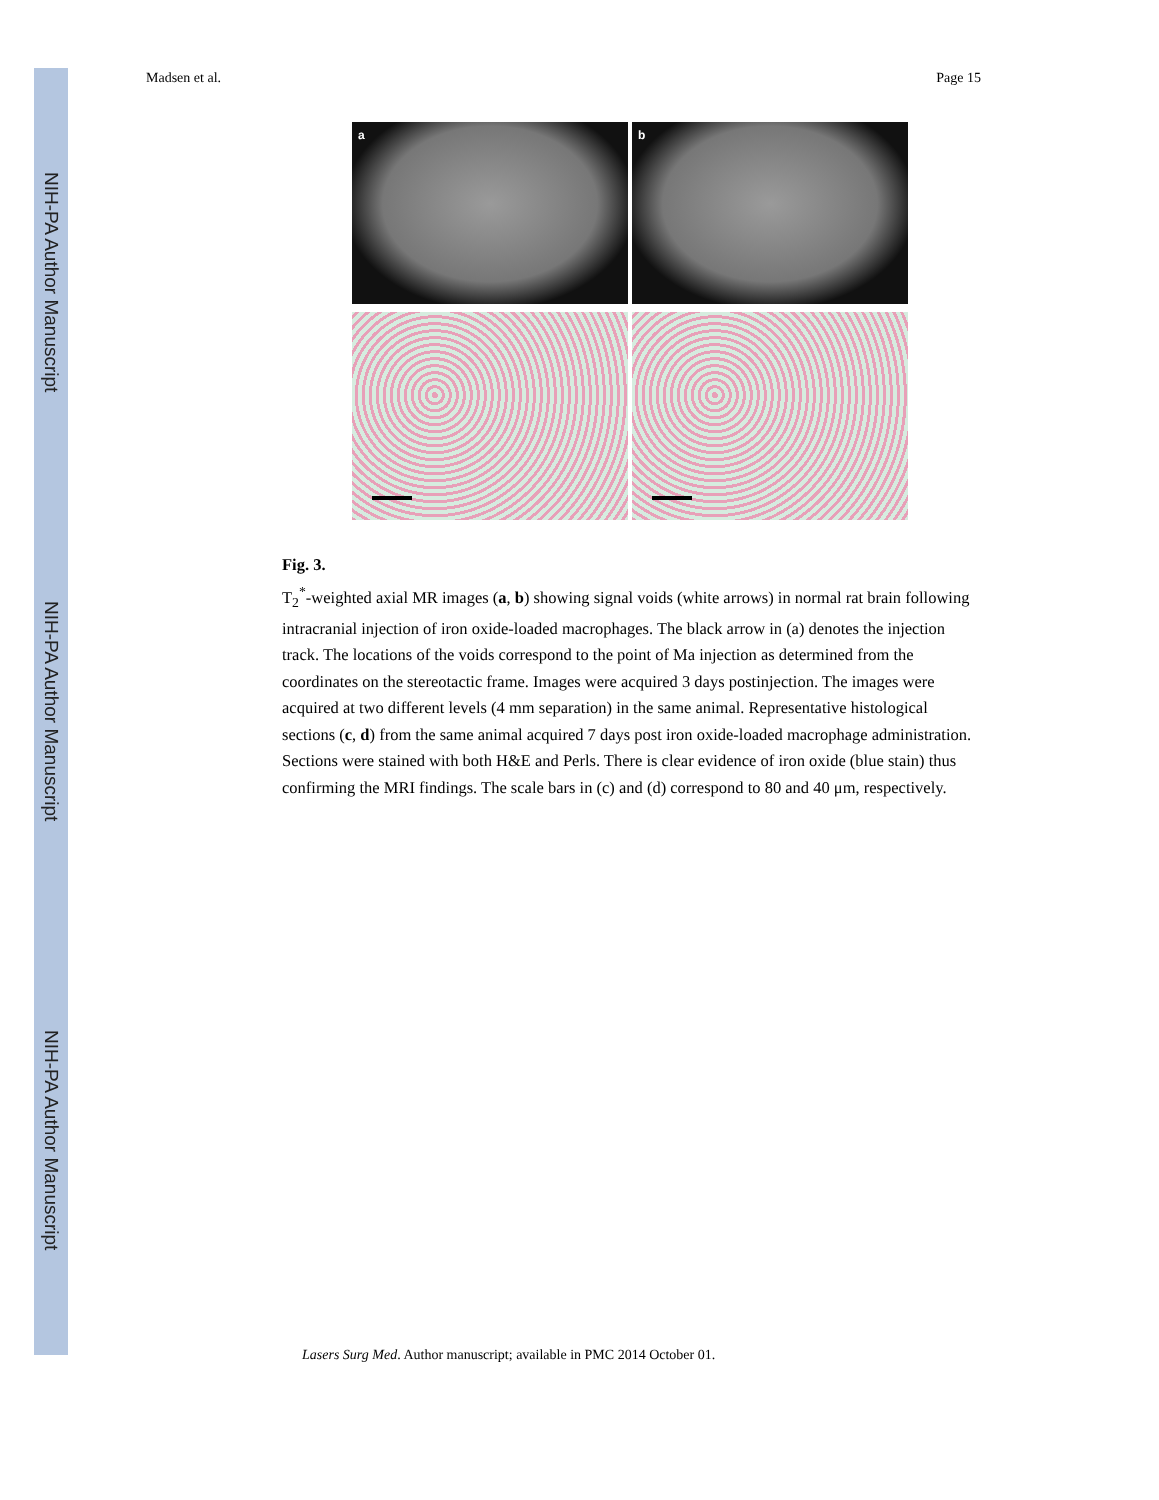NIH-PA Author Manuscript
NIH-PA Author Manuscript
NIH-PA Author Manuscript
Madsen et al. Page 15
a
b
Fig. 3.
T<sub>2</sub><sup>*</sup>-weighted axial MR images (a, b) showing signal voids (white arrows) in normal rat brain following intracranial injection of iron oxide-loaded macrophages. The black arrow in (a) denotes the injection track. The locations of the voids correspond to the point of Ma injection as determined from the coordinates on the stereotactic frame. Images were acquired 3 days postinjection. The images were acquired at two different levels (4 mm separation) in the same animal. Representative histological sections (c, d) from the same animal acquired 7 days post iron oxide-loaded macrophage administration. Sections were stained with both H&E and Perls. There is clear evidence of iron oxide (blue stain) thus confirming the MRI findings. The scale bars in (c) and (d) correspond to 80 and 40 μm, respectively.
Lasers Surg Med. Author manuscript; available in PMC 2014 October 01.